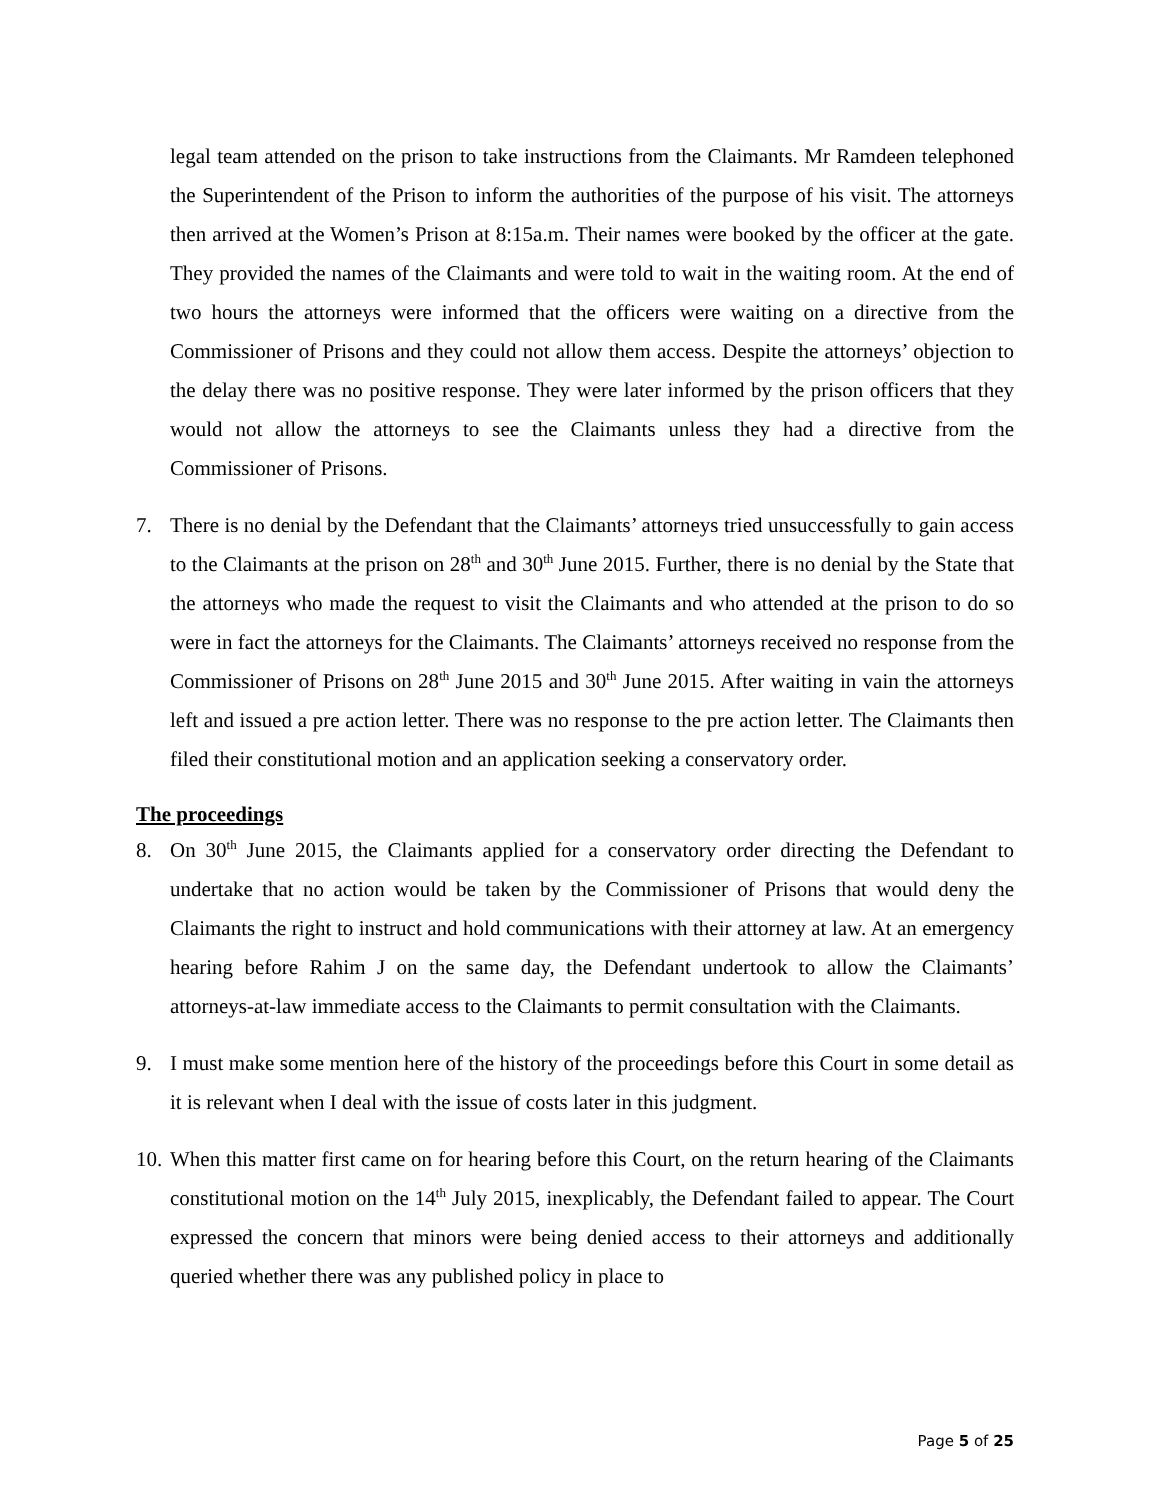legal team attended on the prison to take instructions from the Claimants. Mr Ramdeen telephoned the Superintendent of the Prison to inform the authorities of the purpose of his visit. The attorneys then arrived at the Women’s Prison at 8:15a.m. Their names were booked by the officer at the gate. They provided the names of the Claimants and were told to wait in the waiting room. At the end of two hours the attorneys were informed that the officers were waiting on a directive from the Commissioner of Prisons and they could not allow them access. Despite the attorneys’ objection to the delay there was no positive response. They were later informed by the prison officers that they would not allow the attorneys to see the Claimants unless they had a directive from the Commissioner of Prisons.
7. There is no denial by the Defendant that the Claimants’ attorneys tried unsuccessfully to gain access to the Claimants at the prison on 28<sup>th</sup> and 30<sup>th</sup> June 2015. Further, there is no denial by the State that the attorneys who made the request to visit the Claimants and who attended at the prison to do so were in fact the attorneys for the Claimants. The Claimants’ attorneys received no response from the Commissioner of Prisons on 28<sup>th</sup> June 2015 and 30<sup>th</sup> June 2015. After waiting in vain the attorneys left and issued a pre action letter. There was no response to the pre action letter. The Claimants then filed their constitutional motion and an application seeking a conservatory order.
The proceedings
8. On 30<sup>th</sup> June 2015, the Claimants applied for a conservatory order directing the Defendant to undertake that no action would be taken by the Commissioner of Prisons that would deny the Claimants the right to instruct and hold communications with their attorney at law. At an emergency hearing before Rahim J on the same day, the Defendant undertook to allow the Claimants’ attorneys-at-law immediate access to the Claimants to permit consultation with the Claimants.
9. I must make some mention here of the history of the proceedings before this Court in some detail as it is relevant when I deal with the issue of costs later in this judgment.
10.
When this matter first came on for hearing before this Court, on the return hearing of the Claimants constitutional motion on the 14<sup>th</sup> July 2015, inexplicably, the Defendant failed to appear. The Court expressed the concern that minors were being denied access to their attorneys and additionally queried whether there was any published policy in place to
Page 5 of 25